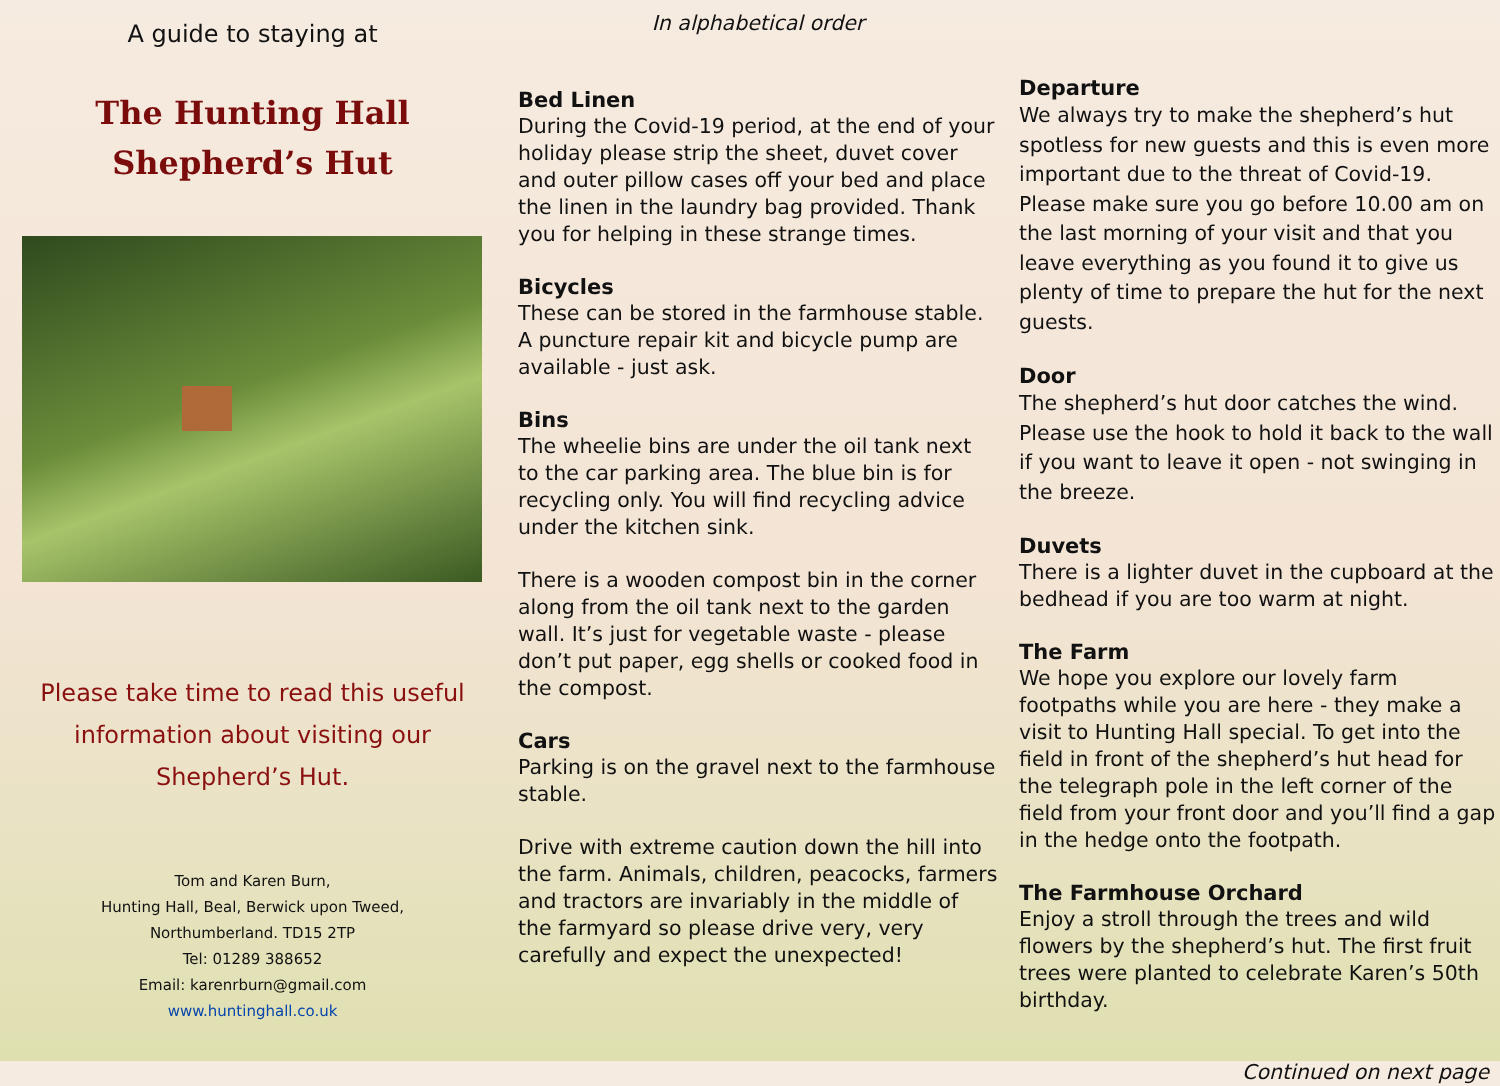A guide to staying at
The Hunting Hall
Shepherd’s Hut
Please take time to read this useful
information about visiting our
Shepherd’s Hut.
Tom and Karen Burn,
Hunting Hall, Beal, Berwick upon Tweed,
Northumberland. TD15 2TP
Tel: 01289 388652
Email: karenrburn@gmail.com
www.huntinghall.co.uk
In alphabetical order
Bed Linen
During the Covid-19 period, at the end of your holiday please strip the sheet, duvet cover and outer pillow cases off your bed and place the linen in the laundry bag provided. Thank you for helping in these strange times.
Bicycles
These can be stored in the farmhouse stable. A puncture repair kit and bicycle pump are available - just ask.
Bins
The wheelie bins are under the oil tank next to the car parking area. The blue bin is for recycling only. You will find recycling advice under the kitchen sink.
There is a wooden compost bin in the corner along from the oil tank next to the garden wall. It’s just for vegetable waste - please don’t put paper, egg shells or cooked food in the compost.
Cars
Parking is on the gravel next to the farmhouse stable.
Drive with extreme caution down the hill into the farm. Animals, children, peacocks, farmers and tractors are invariably in the middle of the farmyard so please drive very, very carefully and expect the unexpected!
Departure
We always try to make the shepherd’s hut spotless for new guests and this is even more important due to the threat of Covid-19. Please make sure you go before 10.00 am on the last morning of your visit and that you leave everything as you found it to give us plenty of time to prepare the hut for the next guests.
Door
The shepherd’s hut door catches the wind. Please use the hook to hold it back to the wall if you want to leave it open - not swinging in the breeze.
Duvets
There is a lighter duvet in the cupboard at the bedhead if you are too warm at night.
The Farm
We hope you explore our lovely farm footpaths while you are here - they make a visit to Hunting Hall special. To get into the field in front of the shepherd’s hut head for the telegraph pole in the left corner of the field from your front door and you’ll find a gap in the hedge onto the footpath.
The Farmhouse Orchard
Enjoy a stroll through the trees and wild flowers by the shepherd’s hut. The first fruit trees were planted to celebrate Karen’s 50th birthday.
Continued on next page